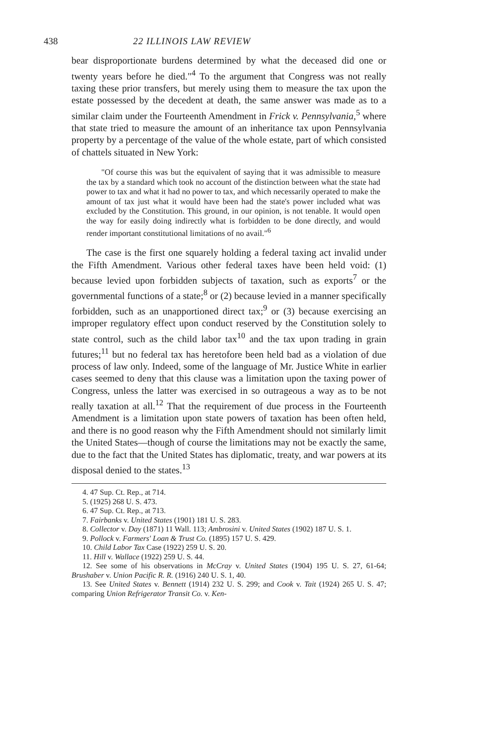438 22 ILLINOIS LAW REVIEW
bear disproportionate burdens determined by what the deceased did one or twenty years before he died."<sup>4</sup> To the argument that Congress was not really taxing these prior transfers, but merely using them to measure the tax upon the estate possessed by the decedent at death, the same answer was made as to a similar claim under the Fourteenth Amendment in Frick v. Pennsylvania,<sup>5</sup> where that state tried to measure the amount of an inheritance tax upon Pennsylvania property by a percentage of the value of the whole estate, part of which consisted of chattels situated in New York:
"Of course this was but the equivalent of saying that it was admissible to measure the tax by a standard which took no account of the distinction between what the state had power to tax and what it had no power to tax, and which necessarily operated to make the amount of tax just what it would have been had the state's power included what was excluded by the Constitution. This ground, in our opinion, is not tenable. It would open the way for easily doing indirectly what is forbidden to be done directly, and would render important constitutional limitations of no avail."<sup>6</sup>
The case is the first one squarely holding a federal taxing act invalid under the Fifth Amendment. Various other federal taxes have been held void: (1) because levied upon forbidden subjects of taxation, such as exports<sup>7</sup> or the governmental functions of a state;<sup>8</sup> or (2) because levied in a manner specifically forbidden, such as an unapportioned direct tax;<sup>9</sup> or (3) because exercising an improper regulatory effect upon conduct reserved by the Constitution solely to state control, such as the child labor tax<sup>10</sup> and the tax upon trading in grain futures;<sup>11</sup> but no federal tax has heretofore been held bad as a violation of due process of law only. Indeed, some of the language of Mr. Justice White in earlier cases seemed to deny that this clause was a limitation upon the taxing power of Congress, unless the latter was exercised in so outrageous a way as to be not really taxation at all.<sup>12</sup> That the requirement of due process in the Fourteenth Amendment is a limitation upon state powers of taxation has been often held, and there is no good reason why the Fifth Amendment should not similarly limit the United States—though of course the limitations may not be exactly the same, due to the fact that the United States has diplomatic, treaty, and war powers at its disposal denied to the states.<sup>13</sup>
4. 47 Sup. Ct. Rep., at 714.
5. (1925) 268 U. S. 473.
6. 47 Sup. Ct. Rep., at 713.
7. Fairbanks v. United States (1901) 181 U. S. 283.
8. Collector v. Day (1871) 11 Wall. 113; Ambrosini v. United States (1902) 187 U. S. 1.
9. Pollock v. Farmers' Loan & Trust Co. (1895) 157 U. S. 429.
10. Child Labor Tax Case (1922) 259 U. S. 20.
11. Hill v. Wallace (1922) 259 U. S. 44.
12. See some of his observations in McCray v. United States (1904) 195 U. S. 27, 61-64; Brushaber v. Union Pacific R. R. (1916) 240 U. S. 1, 40.
13. See United States v. Bennett (1914) 232 U. S. 299; and Cook v. Tait (1924) 265 U. S. 47; comparing Union Refrigerator Transit Co. v. Ken-